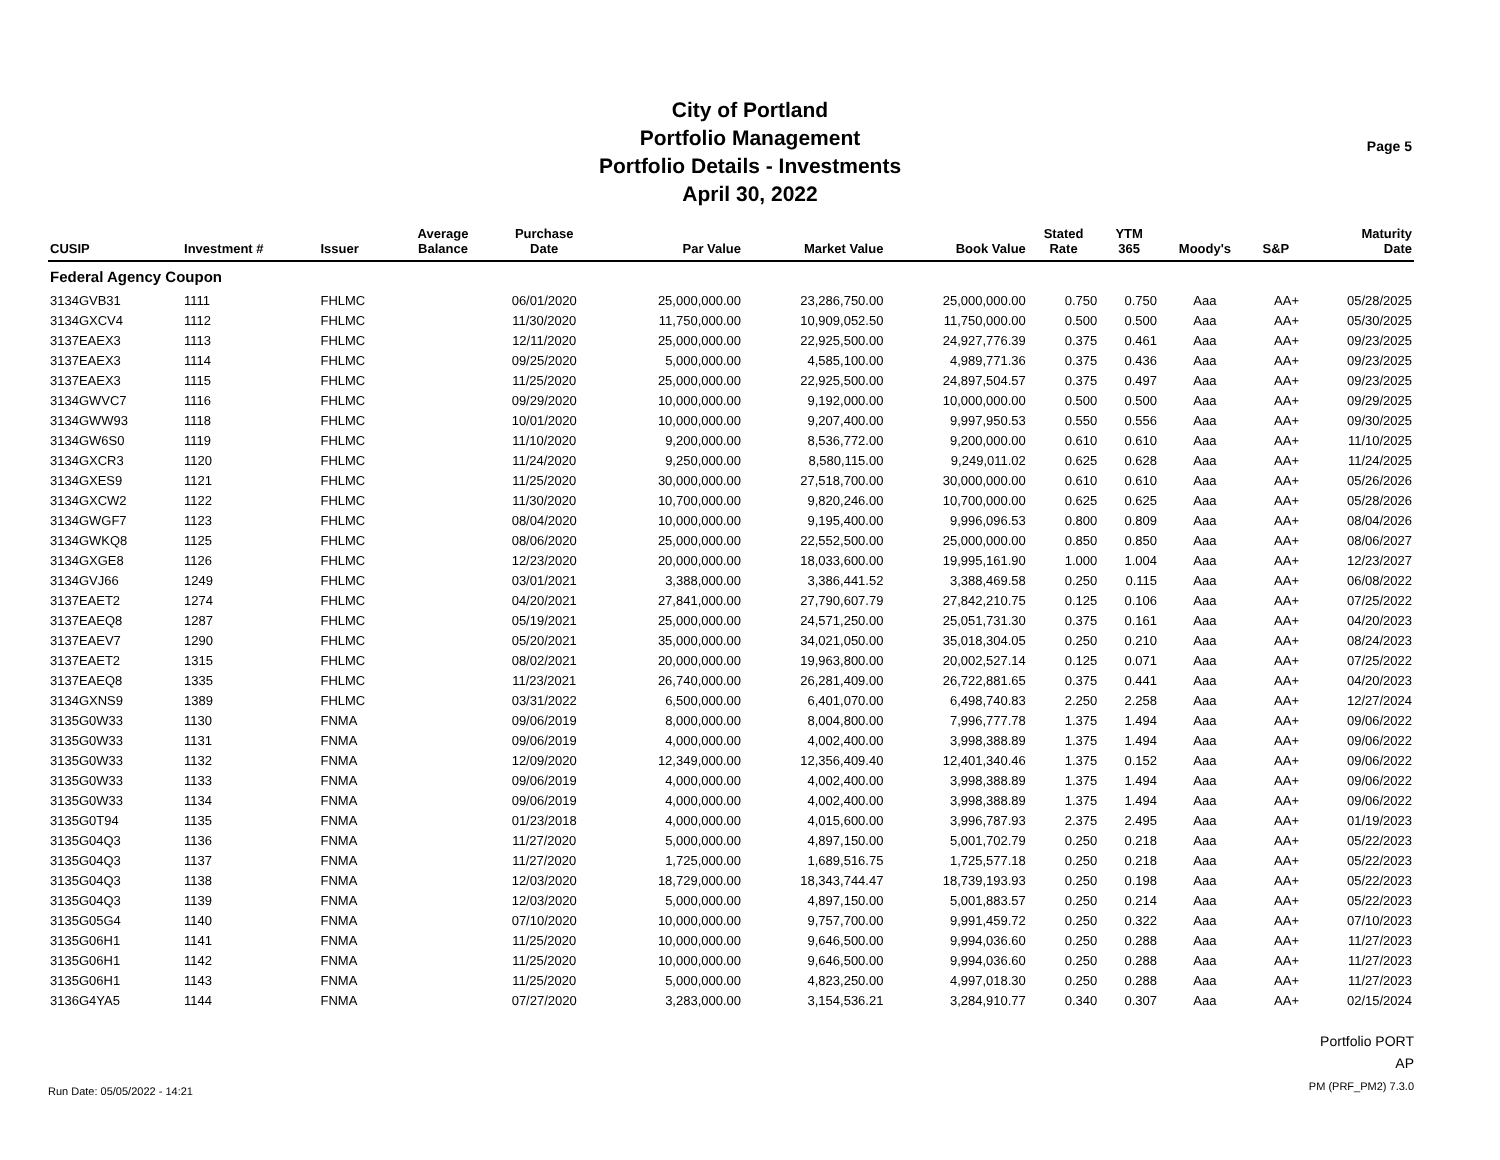Page 5
City of Portland
Portfolio Management
Portfolio Details - Investments
April 30, 2022
| CUSIP | Investment # | Issuer | Average Balance | Purchase Date | Par Value | Market Value | Book Value | Stated Rate | YTM 365 | Moody's | S&P | Maturity Date |
| --- | --- | --- | --- | --- | --- | --- | --- | --- | --- | --- | --- | --- |
| Federal Agency Coupon | | | | | | | | | | | | |
| 3134GVB31 | 1111 | FHLMC | | 06/01/2020 | 25,000,000.00 | 23,286,750.00 | 25,000,000.00 | 0.750 | 0.750 | Aaa | AA+ | 05/28/2025 |
| 3134GXCV4 | 1112 | FHLMC | | 11/30/2020 | 11,750,000.00 | 10,909,052.50 | 11,750,000.00 | 0.500 | 0.500 | Aaa | AA+ | 05/30/2025 |
| 3137EAEX3 | 1113 | FHLMC | | 12/11/2020 | 25,000,000.00 | 22,925,500.00 | 24,927,776.39 | 0.375 | 0.461 | Aaa | AA+ | 09/23/2025 |
| 3137EAEX3 | 1114 | FHLMC | | 09/25/2020 | 5,000,000.00 | 4,585,100.00 | 4,989,771.36 | 0.375 | 0.436 | Aaa | AA+ | 09/23/2025 |
| 3137EAEX3 | 1115 | FHLMC | | 11/25/2020 | 25,000,000.00 | 22,925,500.00 | 24,897,504.57 | 0.375 | 0.497 | Aaa | AA+ | 09/23/2025 |
| 3134GWVC7 | 1116 | FHLMC | | 09/29/2020 | 10,000,000.00 | 9,192,000.00 | 10,000,000.00 | 0.500 | 0.500 | Aaa | AA+ | 09/29/2025 |
| 3134GWW93 | 1118 | FHLMC | | 10/01/2020 | 10,000,000.00 | 9,207,400.00 | 9,997,950.53 | 0.550 | 0.556 | Aaa | AA+ | 09/30/2025 |
| 3134GW6S0 | 1119 | FHLMC | | 11/10/2020 | 9,200,000.00 | 8,536,772.00 | 9,200,000.00 | 0.610 | 0.610 | Aaa | AA+ | 11/10/2025 |
| 3134GXCR3 | 1120 | FHLMC | | 11/24/2020 | 9,250,000.00 | 8,580,115.00 | 9,249,011.02 | 0.625 | 0.628 | Aaa | AA+ | 11/24/2025 |
| 3134GXES9 | 1121 | FHLMC | | 11/25/2020 | 30,000,000.00 | 27,518,700.00 | 30,000,000.00 | 0.610 | 0.610 | Aaa | AA+ | 05/26/2026 |
| 3134GXCW2 | 1122 | FHLMC | | 11/30/2020 | 10,700,000.00 | 9,820,246.00 | 10,700,000.00 | 0.625 | 0.625 | Aaa | AA+ | 05/28/2026 |
| 3134GWGF7 | 1123 | FHLMC | | 08/04/2020 | 10,000,000.00 | 9,195,400.00 | 9,996,096.53 | 0.800 | 0.809 | Aaa | AA+ | 08/04/2026 |
| 3134GWKQ8 | 1125 | FHLMC | | 08/06/2020 | 25,000,000.00 | 22,552,500.00 | 25,000,000.00 | 0.850 | 0.850 | Aaa | AA+ | 08/06/2027 |
| 3134GXGE8 | 1126 | FHLMC | | 12/23/2020 | 20,000,000.00 | 18,033,600.00 | 19,995,161.90 | 1.000 | 1.004 | Aaa | AA+ | 12/23/2027 |
| 3134GVJ66 | 1249 | FHLMC | | 03/01/2021 | 3,388,000.00 | 3,386,441.52 | 3,388,469.58 | 0.250 | 0.115 | Aaa | AA+ | 06/08/2022 |
| 3137EAET2 | 1274 | FHLMC | | 04/20/2021 | 27,841,000.00 | 27,790,607.79 | 27,842,210.75 | 0.125 | 0.106 | Aaa | AA+ | 07/25/2022 |
| 3137EAEQ8 | 1287 | FHLMC | | 05/19/2021 | 25,000,000.00 | 24,571,250.00 | 25,051,731.30 | 0.375 | 0.161 | Aaa | AA+ | 04/20/2023 |
| 3137EAEV7 | 1290 | FHLMC | | 05/20/2021 | 35,000,000.00 | 34,021,050.00 | 35,018,304.05 | 0.250 | 0.210 | Aaa | AA+ | 08/24/2023 |
| 3137EAET2 | 1315 | FHLMC | | 08/02/2021 | 20,000,000.00 | 19,963,800.00 | 20,002,527.14 | 0.125 | 0.071 | Aaa | AA+ | 07/25/2022 |
| 3137EAEQ8 | 1335 | FHLMC | | 11/23/2021 | 26,740,000.00 | 26,281,409.00 | 26,722,881.65 | 0.375 | 0.441 | Aaa | AA+ | 04/20/2023 |
| 3134GXNS9 | 1389 | FHLMC | | 03/31/2022 | 6,500,000.00 | 6,401,070.00 | 6,498,740.83 | 2.250 | 2.258 | Aaa | AA+ | 12/27/2024 |
| 3135G0W33 | 1130 | FNMA | | 09/06/2019 | 8,000,000.00 | 8,004,800.00 | 7,996,777.78 | 1.375 | 1.494 | Aaa | AA+ | 09/06/2022 |
| 3135G0W33 | 1131 | FNMA | | 09/06/2019 | 4,000,000.00 | 4,002,400.00 | 3,998,388.89 | 1.375 | 1.494 | Aaa | AA+ | 09/06/2022 |
| 3135G0W33 | 1132 | FNMA | | 12/09/2020 | 12,349,000.00 | 12,356,409.40 | 12,401,340.46 | 1.375 | 0.152 | Aaa | AA+ | 09/06/2022 |
| 3135G0W33 | 1133 | FNMA | | 09/06/2019 | 4,000,000.00 | 4,002,400.00 | 3,998,388.89 | 1.375 | 1.494 | Aaa | AA+ | 09/06/2022 |
| 3135G0W33 | 1134 | FNMA | | 09/06/2019 | 4,000,000.00 | 4,002,400.00 | 3,998,388.89 | 1.375 | 1.494 | Aaa | AA+ | 09/06/2022 |
| 3135G0T94 | 1135 | FNMA | | 01/23/2018 | 4,000,000.00 | 4,015,600.00 | 3,996,787.93 | 2.375 | 2.495 | Aaa | AA+ | 01/19/2023 |
| 3135G04Q3 | 1136 | FNMA | | 11/27/2020 | 5,000,000.00 | 4,897,150.00 | 5,001,702.79 | 0.250 | 0.218 | Aaa | AA+ | 05/22/2023 |
| 3135G04Q3 | 1137 | FNMA | | 11/27/2020 | 1,725,000.00 | 1,689,516.75 | 1,725,577.18 | 0.250 | 0.218 | Aaa | AA+ | 05/22/2023 |
| 3135G04Q3 | 1138 | FNMA | | 12/03/2020 | 18,729,000.00 | 18,343,744.47 | 18,739,193.93 | 0.250 | 0.198 | Aaa | AA+ | 05/22/2023 |
| 3135G04Q3 | 1139 | FNMA | | 12/03/2020 | 5,000,000.00 | 4,897,150.00 | 5,001,883.57 | 0.250 | 0.214 | Aaa | AA+ | 05/22/2023 |
| 3135G05G4 | 1140 | FNMA | | 07/10/2020 | 10,000,000.00 | 9,757,700.00 | 9,991,459.72 | 0.250 | 0.322 | Aaa | AA+ | 07/10/2023 |
| 3135G06H1 | 1141 | FNMA | | 11/25/2020 | 10,000,000.00 | 9,646,500.00 | 9,994,036.60 | 0.250 | 0.288 | Aaa | AA+ | 11/27/2023 |
| 3135G06H1 | 1142 | FNMA | | 11/25/2020 | 10,000,000.00 | 9,646,500.00 | 9,994,036.60 | 0.250 | 0.288 | Aaa | AA+ | 11/27/2023 |
| 3135G06H1 | 1143 | FNMA | | 11/25/2020 | 5,000,000.00 | 4,823,250.00 | 4,997,018.30 | 0.250 | 0.288 | Aaa | AA+ | 11/27/2023 |
| 3136G4YA5 | 1144 | FNMA | | 07/27/2020 | 3,283,000.00 | 3,154,536.21 | 3,284,910.77 | 0.340 | 0.307 | Aaa | AA+ | 02/15/2024 |
Run Date: 05/05/2022 - 14:21
Portfolio PORT
AP
PM (PRF_PM2) 7.3.0